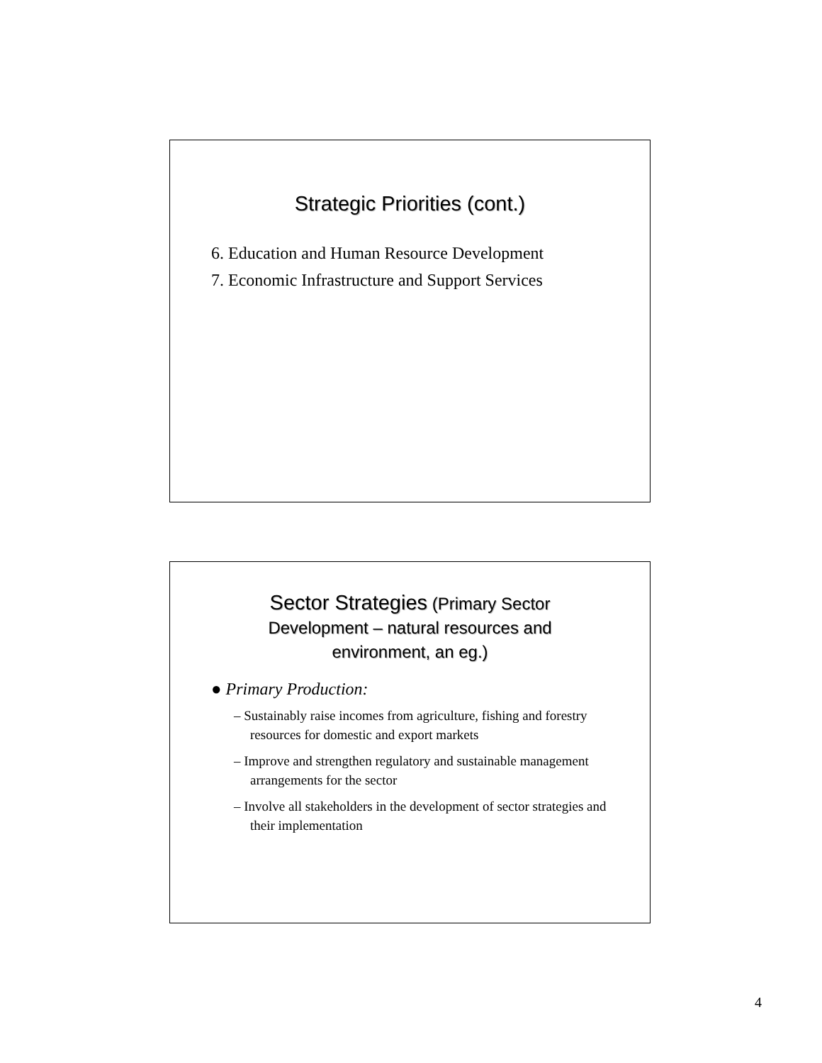Strategic Priorities (cont.)
6. Education and Human Resource Development
7. Economic Infrastructure and Support Services
Sector Strategies (Primary Sector
Development – natural resources and
environment, an eg.)
● Primary Production:
– Sustainably raise incomes from agriculture, fishing and forestry resources for domestic and export markets
– Improve and strengthen regulatory and sustainable management arrangements for the sector
– Involve all stakeholders in the development of sector strategies and their implementation
4